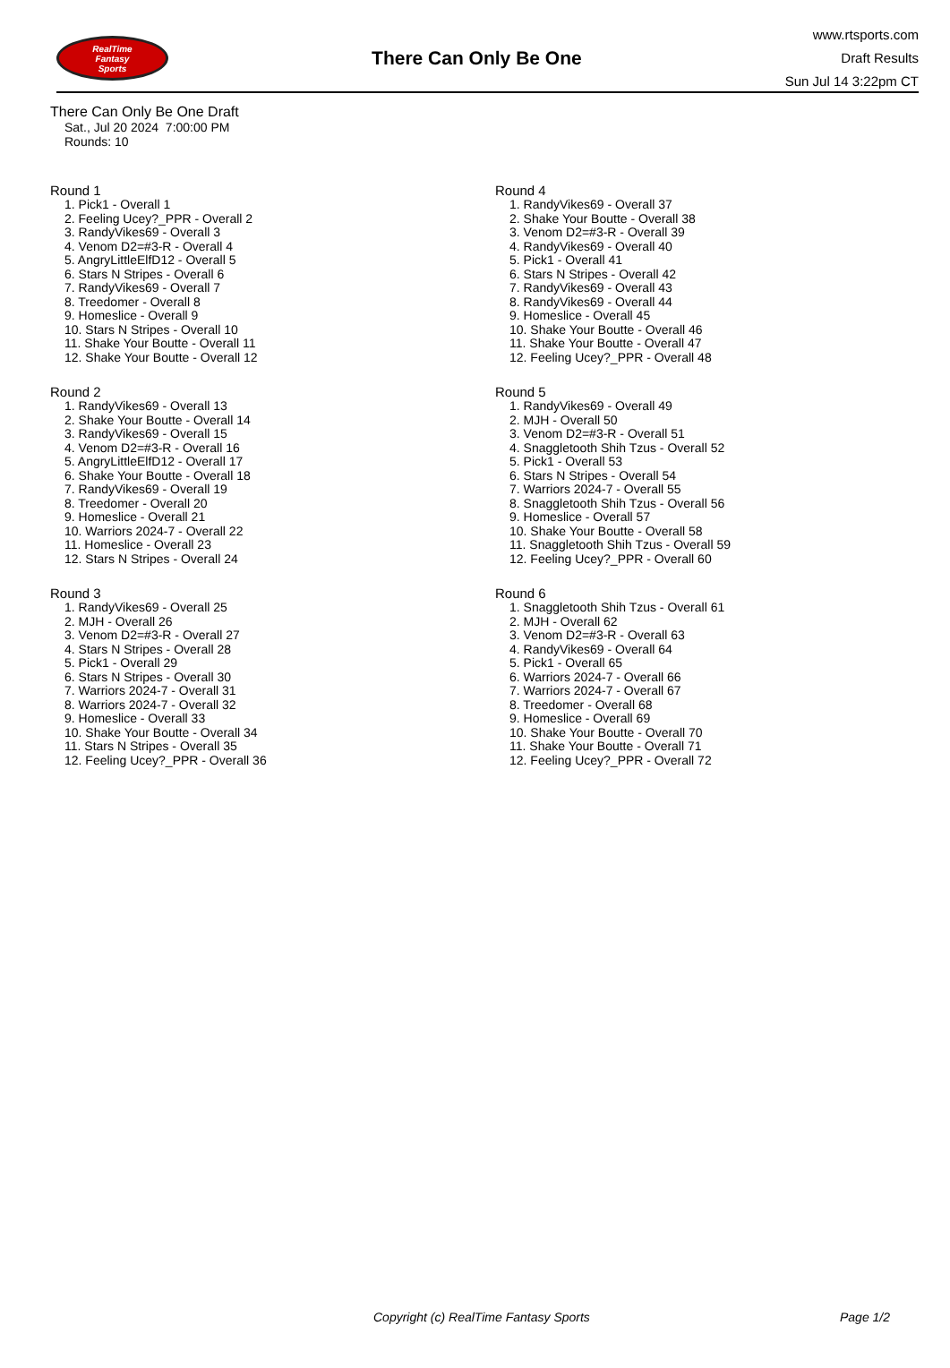RealTime
Fantasy
Sports
There Can Only Be One
www.rtsports.com
Draft Results
Sun Jul 14 3:22pm CT
There Can Only Be One Draft
Sat., Jul 20 2024 7:00:00 PM
Rounds: 10
Round 1
1. Pick1 - Overall 1
2. Feeling Ucey?_PPR - Overall 2
3. RandyVikes69 - Overall 3
4. Venom D2=#3-R - Overall 4
5. AngryLittleElfD12 - Overall 5
6. Stars N Stripes - Overall 6
7. RandyVikes69 - Overall 7
8. Treedomer - Overall 8
9. Homeslice - Overall 9
10. Stars N Stripes - Overall 10
11. Shake Your Boutte - Overall 11
12. Shake Your Boutte - Overall 12
Round 2
1. RandyVikes69 - Overall 13
2. Shake Your Boutte - Overall 14
3. RandyVikes69 - Overall 15
4. Venom D2=#3-R - Overall 16
5. AngryLittleElfD12 - Overall 17
6. Shake Your Boutte - Overall 18
7. RandyVikes69 - Overall 19
8. Treedomer - Overall 20
9. Homeslice - Overall 21
10. Warriors 2024-7 - Overall 22
11. Homeslice - Overall 23
12. Stars N Stripes - Overall 24
Round 3
1. RandyVikes69 - Overall 25
2. MJH - Overall 26
3. Venom D2=#3-R - Overall 27
4. Stars N Stripes - Overall 28
5. Pick1 - Overall 29
6. Stars N Stripes - Overall 30
7. Warriors 2024-7 - Overall 31
8. Warriors 2024-7 - Overall 32
9. Homeslice - Overall 33
10. Shake Your Boutte - Overall 34
11. Stars N Stripes - Overall 35
12. Feeling Ucey?_PPR - Overall 36
Round 4
1. RandyVikes69 - Overall 37
2. Shake Your Boutte - Overall 38
3. Venom D2=#3-R - Overall 39
4. RandyVikes69 - Overall 40
5. Pick1 - Overall 41
6. Stars N Stripes - Overall 42
7. RandyVikes69 - Overall 43
8. RandyVikes69 - Overall 44
9. Homeslice - Overall 45
10. Shake Your Boutte - Overall 46
11. Shake Your Boutte - Overall 47
12. Feeling Ucey?_PPR - Overall 48
Round 5
1. RandyVikes69 - Overall 49
2. MJH - Overall 50
3. Venom D2=#3-R - Overall 51
4. Snaggletooth Shih Tzus - Overall 52
5. Pick1 - Overall 53
6. Stars N Stripes - Overall 54
7. Warriors 2024-7 - Overall 55
8. Snaggletooth Shih Tzus - Overall 56
9. Homeslice - Overall 57
10. Shake Your Boutte - Overall 58
11. Snaggletooth Shih Tzus - Overall 59
12. Feeling Ucey?_PPR - Overall 60
Round 6
1. Snaggletooth Shih Tzus - Overall 61
2. MJH - Overall 62
3. Venom D2=#3-R - Overall 63
4. RandyVikes69 - Overall 64
5. Pick1 - Overall 65
6. Warriors 2024-7 - Overall 66
7. Warriors 2024-7 - Overall 67
8. Treedomer - Overall 68
9. Homeslice - Overall 69
10. Shake Your Boutte - Overall 70
11. Shake Your Boutte - Overall 71
12. Feeling Ucey?_PPR - Overall 72
Copyright (c) RealTime Fantasy Sports Page 1/2